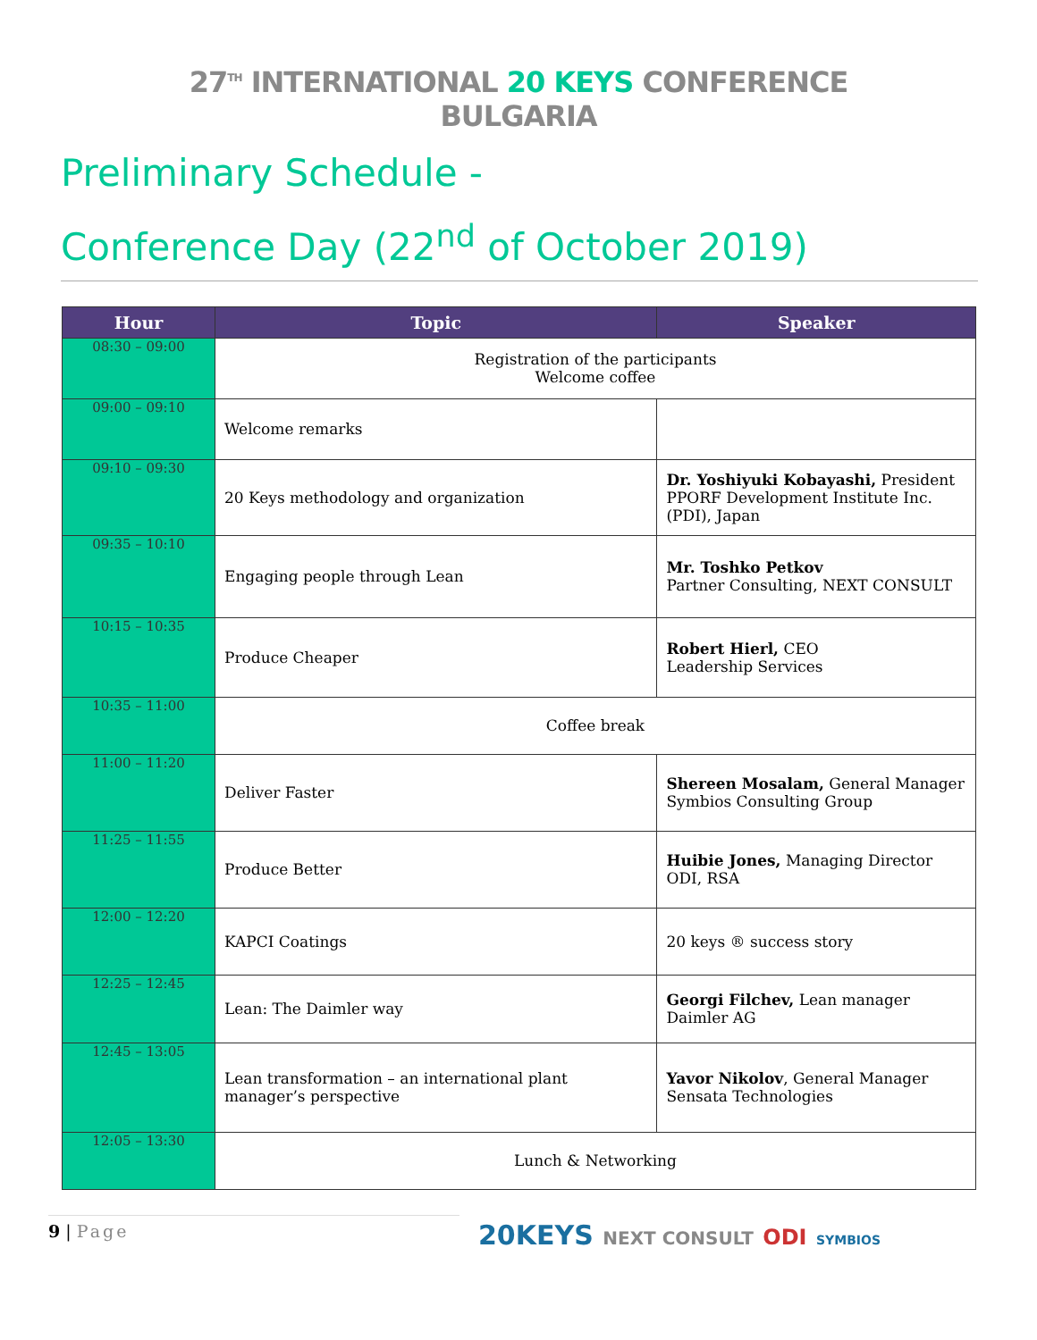27<sup>TH</sup> INTERNATIONAL 20 KEYS CONFERENCE
BULGARIA
Preliminary Schedule -
Conference Day (22<sup>nd</sup> of October 2019)
| Hour | Topic | Speaker |
| --- | --- | --- |
| 08:30 – 09:00 | Registration of the participants Welcome coffee | |
| 09:00 – 09:10 | Welcome remarks | |
| 09:10 – 09:30 | 20 Keys methodology and organization | Dr. Yoshiyuki Kobayashi, President PPORF Development Institute Inc. (PDI), Japan |
| 09:35 – 10:10 | Engaging people through Lean | Mr. Toshko Petkov Partner Consulting, NEXT CONSULT |
| 10:15 – 10:35 | Produce Cheaper | Robert Hierl, CEO Leadership Services |
| 10:35 – 11:00 | Coffee break | |
| 11:00 – 11:20 | Deliver Faster | Shereen Mosalam, General Manager Symbios Consulting Group |
| 11:25 – 11:55 | Produce Better | Huibie Jones, Managing Director ODI, RSA |
| 12:00 – 12:20 | KAPCI Coatings | 20 keys ® success story |
| 12:25 – 12:45 | Lean: The Daimler way | Georgi Filchev, Lean manager Daimler AG |
| 12:45 – 13:05 | Lean transformation – an international plant manager’s perspective | Yavor Nikolov , General Manager Sensata Technologies |
| 12:05 – 13:30 | Lunch & Networking | |
9 | Page
20KEYS NEXT CONSULT ODI SYMBIOS